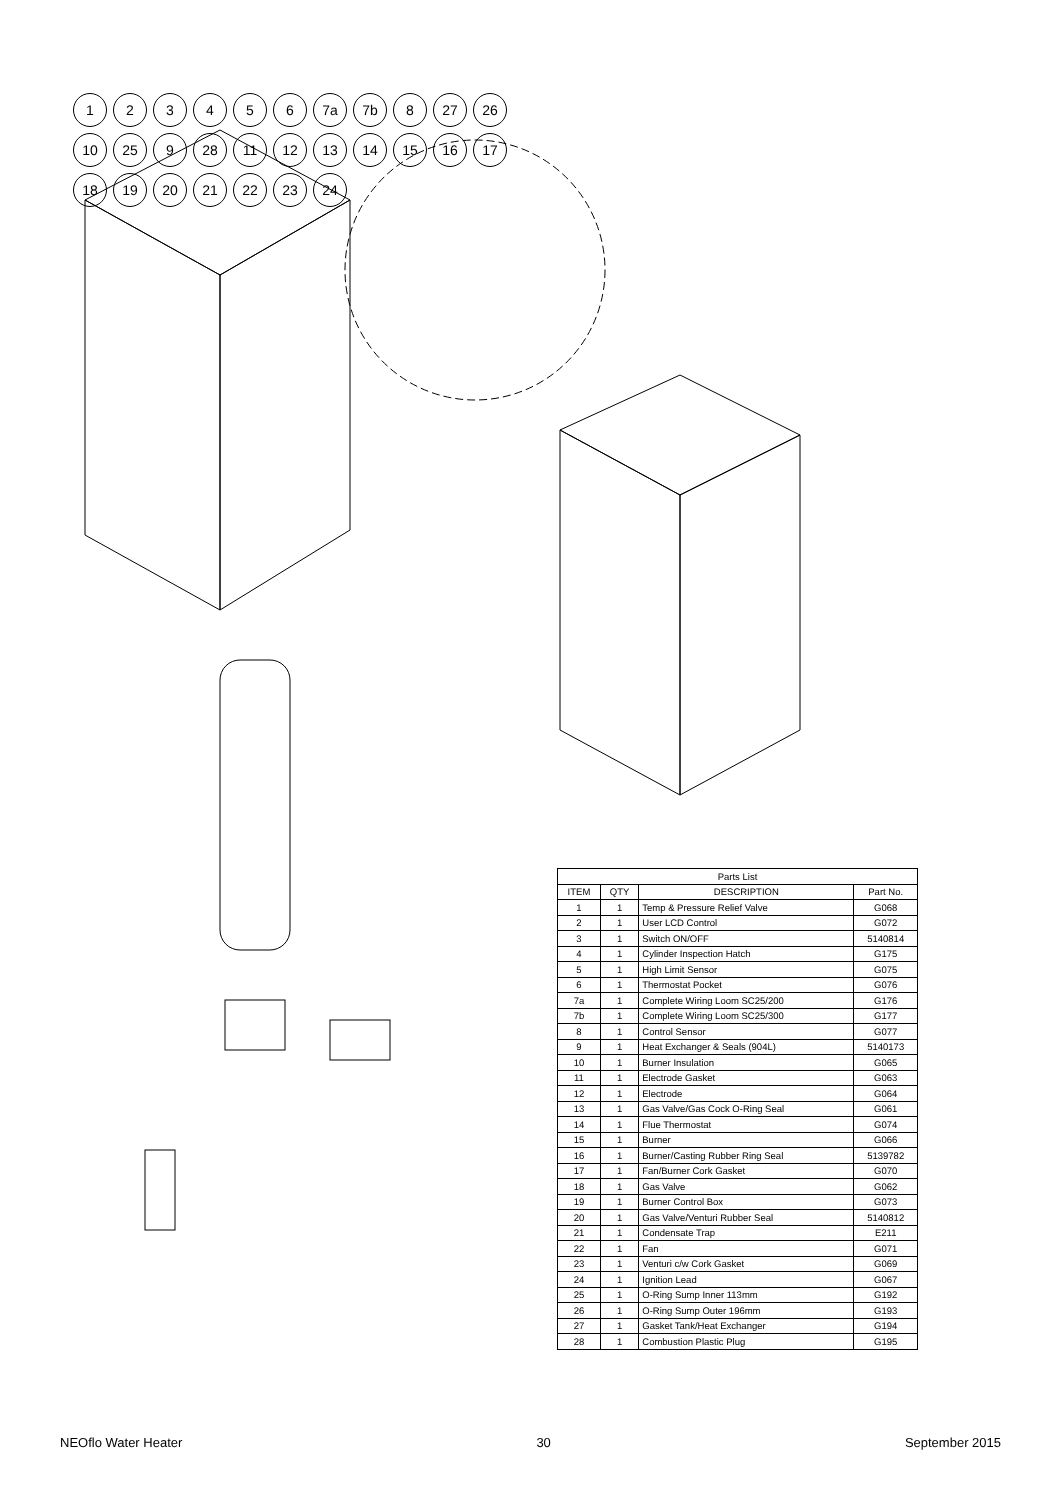123456 7a 7b 8 27 26 10 25 9 28 11 12 13 14 15 16 17 18 19 20 21 22 23 24
| Parts List | | | |
| --- | --- | --- | --- |
| ITEM | QTY | DESCRIPTION | Part No. |
| 1 | 1 | Temp & Pressure Relief Valve | G068 |
| 2 | 1 | User LCD Control | G072 |
| 3 | 1 | Switch ON/OFF | 5140814 |
| 4 | 1 | Cylinder Inspection Hatch | G175 |
| 5 | 1 | High Limit Sensor | G075 |
| 6 | 1 | Thermostat Pocket | G076 |
| 7a | 1 | Complete Wiring Loom SC25/200 | G176 |
| 7b | 1 | Complete Wiring Loom SC25/300 | G177 |
| 8 | 1 | Control Sensor | G077 |
| 9 | 1 | Heat Exchanger & Seals (904L) | 5140173 |
| 10 | 1 | Burner Insulation | G065 |
| 11 | 1 | Electrode Gasket | G063 |
| 12 | 1 | Electrode | G064 |
| 13 | 1 | Gas Valve/Gas Cock O-Ring Seal | G061 |
| 14 | 1 | Flue Thermostat | G074 |
| 15 | 1 | Burner | G066 |
| 16 | 1 | Burner/Casting Rubber Ring Seal | 5139782 |
| 17 | 1 | Fan/Burner Cork Gasket | G070 |
| 18 | 1 | Gas Valve | G062 |
| 19 | 1 | Burner Control Box | G073 |
| 20 | 1 | Gas Valve/Venturi Rubber Seal | 5140812 |
| 21 | 1 | Condensate Trap | E211 |
| 22 | 1 | Fan | G071 |
| 23 | 1 | Venturi c/w Cork Gasket | G069 |
| 24 | 1 | Ignition Lead | G067 |
| 25 | 1 | O-Ring Sump Inner 113mm | G192 |
| 26 | 1 | O-Ring Sump Outer 196mm | G193 |
| 27 | 1 | Gasket Tank/Heat Exchanger | G194 |
| 28 | 1 | Combustion Plastic Plug | G195 |
NEOflo Water Heater 30 September 2015